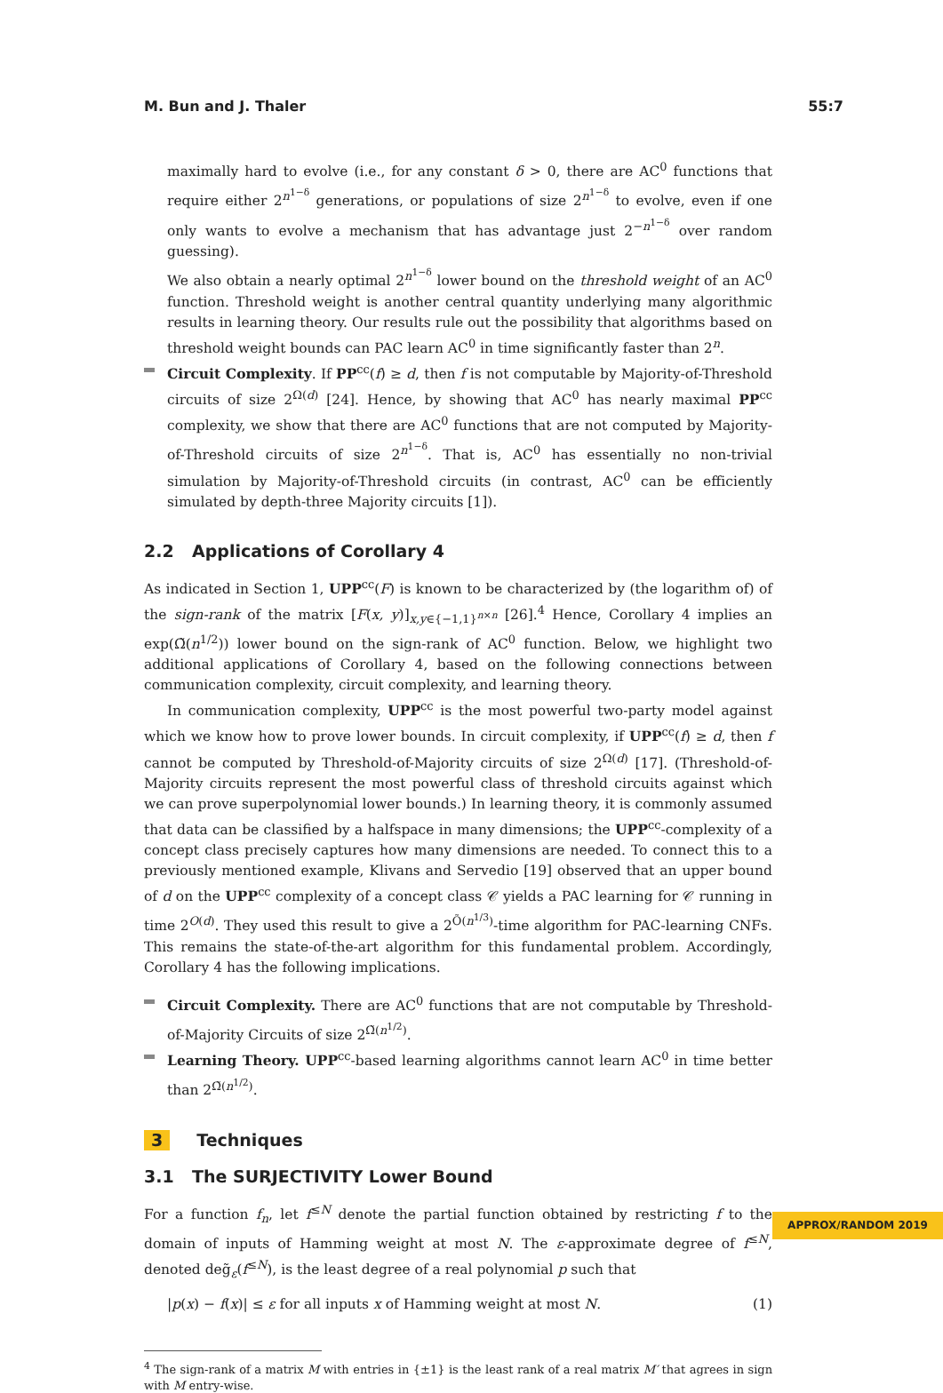M. Bun and J. Thaler 55:7
maximally hard to evolve (i.e., for any constant δ > 0, there are AC<sup>0</sup> functions that require either 2<sup>n<sup>1−δ</sup></sup> generations, or populations of size 2<sup>n<sup>1−δ</sup></sup> to evolve, even if one only wants to evolve a mechanism that has advantage just 2<sup>−n<sup>1−δ</sup></sup> over random guessing).
We also obtain a nearly optimal 2<sup>n<sup>1−δ</sup></sup> lower bound on the threshold weight of an AC<sup>0</sup> function. Threshold weight is another central quantity underlying many algorithmic results in learning theory. Our results rule out the possibility that algorithms based on threshold weight bounds can PAC learn AC<sup>0</sup> in time significantly faster than 2<sup>n</sup>.
Circuit Complexity. If PP<sup>cc</sup>(f) ≥ d, then f is not computable by Majority-of-Threshold circuits of size 2<sup>Ω(d)</sup> [24]. Hence, by showing that AC<sup>0</sup> has nearly maximal PP<sup>cc</sup> complexity, we show that there are AC<sup>0</sup> functions that are not computed by Majority-of-Threshold circuits of size 2<sup>n<sup>1−δ</sup></sup>. That is, AC<sup>0</sup> has essentially no non-trivial simulation by Majority-of-Threshold circuits (in contrast, AC<sup>0</sup> can be efficiently simulated by depth-three Majority circuits [1]).
2.2 Applications of Corollary 4
As indicated in Section 1, UPP<sup>cc</sup>(F) is known to be characterized by (the logarithm of) of the sign-rank of the matrix [F(x, y)]<sub>x,y∈{−1,1}<sup>n×n</sup></sub> [26].<sup>4</sup> Hence, Corollary 4 implies an exp(Ω̃(n<sup>1/2</sup>)) lower bound on the sign-rank of AC<sup>0</sup> function. Below, we highlight two additional applications of Corollary 4, based on the following connections between communication complexity, circuit complexity, and learning theory.
In communication complexity, UPP<sup>cc</sup> is the most powerful two-party model against which we know how to prove lower bounds. In circuit complexity, if UPP<sup>cc</sup>(f) ≥ d, then f cannot be computed by Threshold-of-Majority circuits of size 2<sup>Ω(d)</sup> [17]. (Threshold-of-Majority circuits represent the most powerful class of threshold circuits against which we can prove superpolynomial lower bounds.) In learning theory, it is commonly assumed that data can be classified by a halfspace in many dimensions; the UPP<sup>cc</sup>-complexity of a concept class precisely captures how many dimensions are needed. To connect this to a previously mentioned example, Klivans and Servedio [19] observed that an upper bound of d on the UPP<sup>cc</sup> complexity of a concept class 𝒞 yields a PAC learning for 𝒞 running in time 2<sup>O(d)</sup>. They used this result to give a 2<sup>Õ(n<sup>1/3</sup>)</sup>-time algorithm for PAC-learning CNFs. This remains the state-of-the-art algorithm for this fundamental problem. Accordingly, Corollary 4 has the following implications.
Circuit Complexity. There are AC<sup>0</sup> functions that are not computable by Threshold-of-Majority Circuits of size 2<sup>Ω̃(n<sup>1/2</sup>)</sup>.
Learning Theory. UPP<sup>cc</sup>-based learning algorithms cannot learn AC<sup>0</sup> in time better than 2<sup>Ω̃(n<sup>1/2</sup>)</sup>.
3 Techniques
3.1 The SURJECTIVITY Lower Bound
For a function f<sub>n</sub>, let f<sup>≤N</sup> denote the partial function obtained by restricting f to the domain of inputs of Hamming weight at most N. The ε-approximate degree of f<sup>≤N</sup>, denoted deg̃<sub>ε</sub>(f<sup>≤N</sup>), is the least degree of a real polynomial p such that
|p(x) − f(x)| ≤ ε for all inputs x of Hamming weight at most N. (1)
<sup>4</sup> The sign-rank of a matrix M with entries in {±1} is the least rank of a real matrix M′ that agrees in sign with M entry-wise.
APPROX/RANDOM 2019